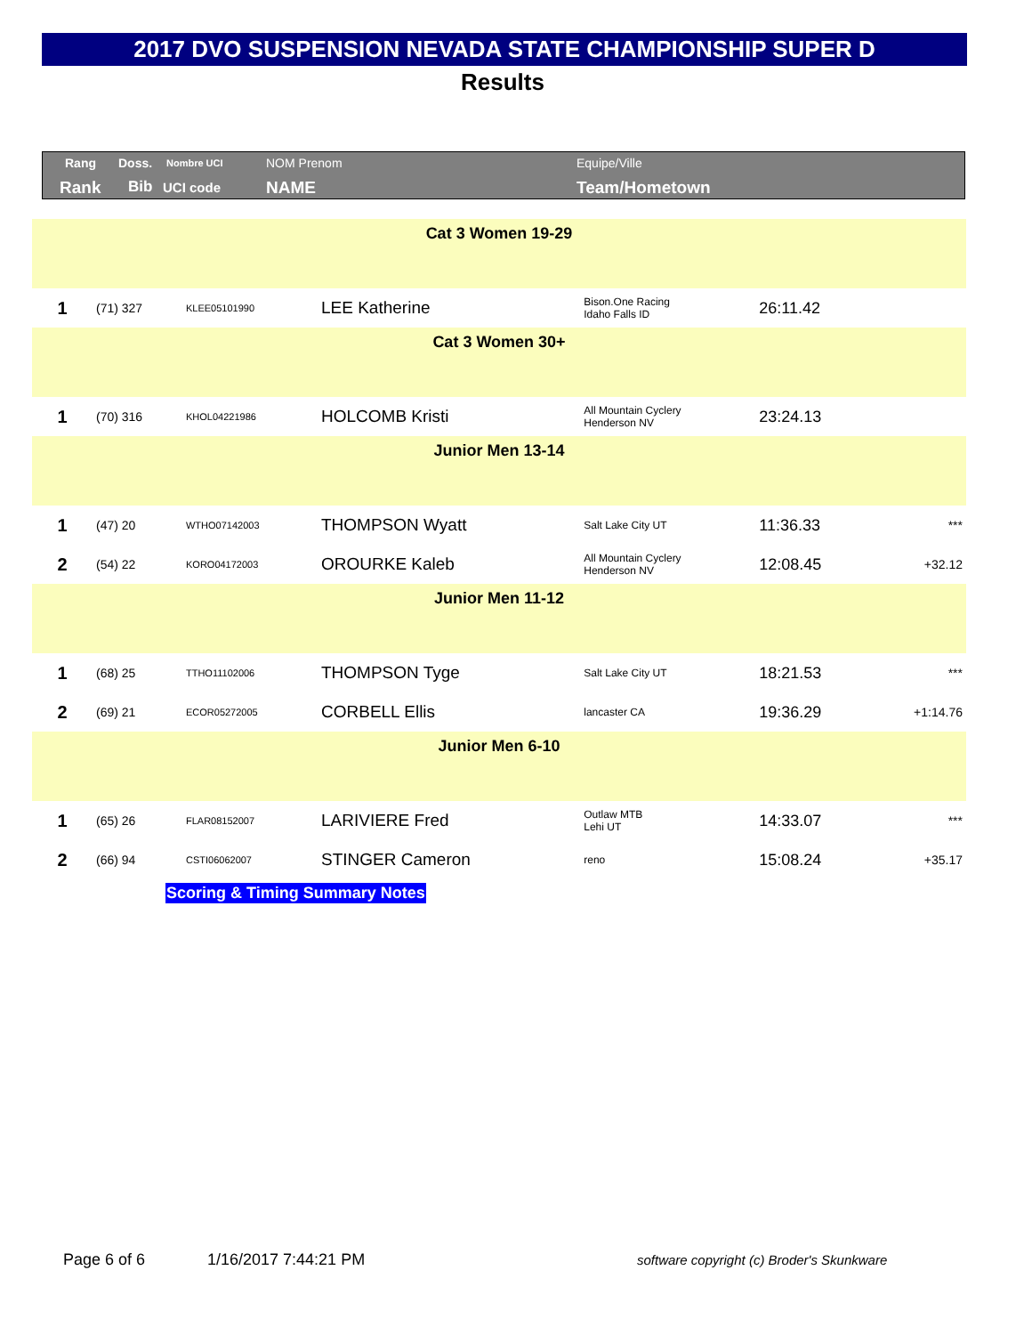2017 DVO SUSPENSION NEVADA STATE CHAMPIONSHIP SUPER D
Results
Rang Doss. Nombre UCI NOM Prenom Equipe/Ville
Rank Bib UCI code NAME Team/Hometown
| Cat 3 Women 19-29 | | | | | | |
| 1 | (71) 327 | KLEE05101990 | LEE Katherine | Bison.One Racing Idaho Falls ID | 26:11.42 | |
| Cat 3 Women 30+ | | | | | | |
| 1 | (70) 316 | KHOL04221986 | HOLCOMB Kristi | All Mountain Cyclery Henderson NV | 23:24.13 | |
| Junior Men 13-14 | | | | | | |
| 1 | (47) 20 | WTHO07142003 | THOMPSON Wyatt | Salt Lake City UT | 11:36.33 | *** |
| 2 | (54) 22 | KORO04172003 | OROURKE Kaleb | All Mountain Cyclery Henderson NV | 12:08.45 | +32.12 |
| Junior Men 11-12 | | | | | | |
| 1 | (68) 25 | TTHO11102006 | THOMPSON Tyge | Salt Lake City UT | 18:21.53 | *** |
| 2 | (69) 21 | ECOR05272005 | CORBELL Ellis | lancaster CA | 19:36.29 | +1:14.76 |
| Junior Men 6-10 | | | | | | |
| 1 | (65) 26 | FLAR08152007 | LARIVIERE Fred | Outlaw MTB Lehi UT | 14:33.07 | *** |
| 2 | (66) 94 | CSTI06062007 | STINGER Cameron | reno | 15:08.24 | +35.17 |
Scoring & Timing Summary Notes
Page 6 of 6 1/16/2017 7:44:21 PM
software copyright (c) Broder's Skunkware